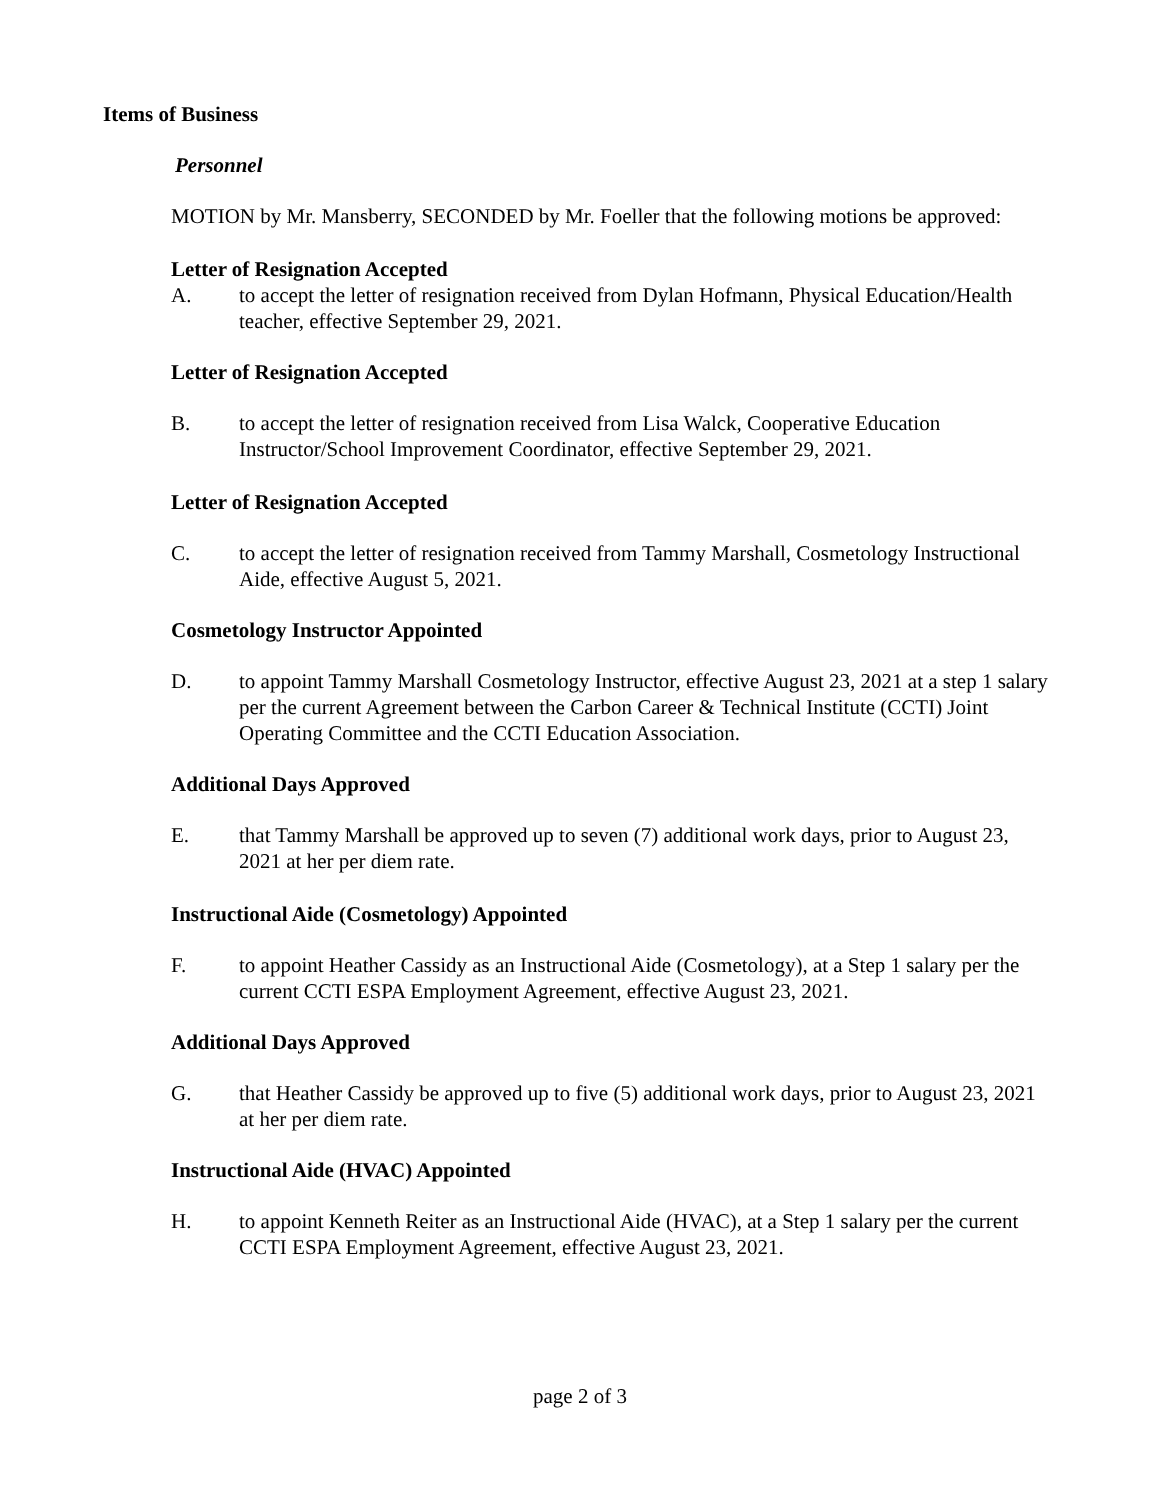Items of Business
Personnel
MOTION by Mr. Mansberry, SECONDED by Mr. Foeller that the following motions be approved:
Letter of Resignation Accepted
A. to accept the letter of resignation received from Dylan Hofmann, Physical Education/Health teacher, effective September 29, 2021.
Letter of Resignation Accepted
B. to accept the letter of resignation received from Lisa Walck, Cooperative Education Instructor/School Improvement Coordinator, effective September 29, 2021.
Letter of Resignation Accepted
C. to accept the letter of resignation received from Tammy Marshall, Cosmetology Instructional Aide, effective August 5, 2021.
Cosmetology Instructor Appointed
D. to appoint Tammy Marshall Cosmetology Instructor, effective August 23, 2021 at a step 1 salary per the current Agreement between the Carbon Career & Technical Institute (CCTI) Joint Operating Committee and the CCTI Education Association.
Additional Days Approved
E. that Tammy Marshall be approved up to seven (7) additional work days, prior to August 23, 2021 at her per diem rate.
Instructional Aide (Cosmetology) Appointed
F. to appoint Heather Cassidy as an Instructional Aide (Cosmetology), at a Step 1 salary per the current CCTI ESPA Employment Agreement, effective August 23, 2021.
Additional Days Approved
G. that Heather Cassidy be approved up to five (5) additional work days, prior to August 23, 2021 at her per diem rate.
Instructional Aide (HVAC) Appointed
H. to appoint Kenneth Reiter as an Instructional Aide (HVAC), at a Step 1 salary per the current CCTI ESPA Employment Agreement, effective August 23, 2021.
page 2 of 3